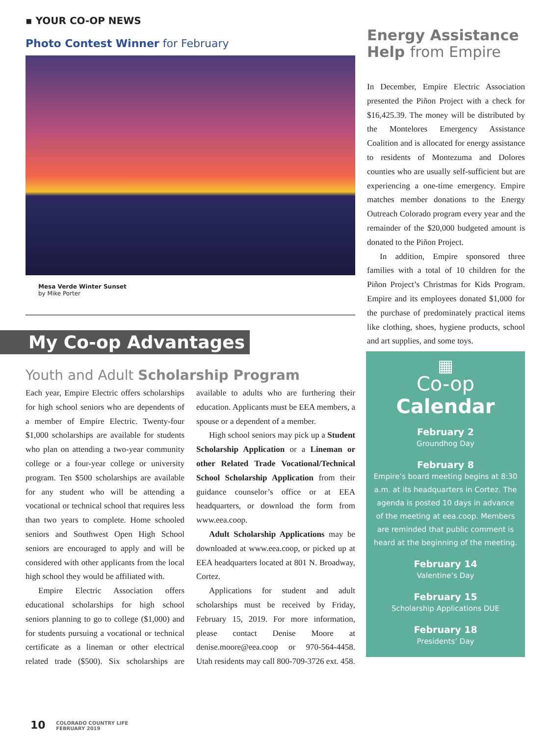▪ YOUR CO-OP NEWS
Photo Contest Winner for February
Mesa Verde Winter Sunset
by Mike Porter
My Co-op Advantages
Youth and Adult Scholarship Program
Each year, Empire Electric offers scholarships for high school seniors who are dependents of a member of Empire Electric. Twenty-four $1,000 scholarships are available for students who plan on attending a two-year community college or a four-year college or university program. Ten $500 scholarships are available for any student who will be attending a vocational or technical school that requires less than two years to complete. Home schooled seniors and Southwest Open High School seniors are encouraged to apply and will be considered with other applicants from the local high school they would be affiliated with.
Empire Electric Association offers educational scholarships for high school seniors planning to go to college ($1,000) and for students pursuing a vocational or technical certificate as a lineman or other electrical related trade ($500). Six scholarships are available to adults who are furthering their education. Applicants must be EEA members, a spouse or a dependent of a member.
High school seniors may pick up a Student Scholarship Application or a Lineman or other Related Trade Vocational/Technical School Scholarship Application from their guidance counselor’s office or at EEA headquarters, or download the form from www.eea.coop.
Adult Scholarship Applications may be downloaded at www.eea.coop, or picked up at EEA headquarters located at 801 N. Broadway, Cortez.
Applications for student and adult scholarships must be received by Friday, February 15, 2019. For more information, please contact Denise Moore at denise.moore@eea.coop or 970-564-4458. Utah residents may call 800-709-3726 ext. 458.
10 COLORADO COUNTRY LIFE
FEBRUARY 2019
Energy Assistance
Help from Empire
In December, Empire Electric Association presented the Piñon Project with a check for $16,425.39. The money will be distributed by the Montelores Emergency Assistance Coalition and is allocated for energy assistance to residents of Montezuma and Dolores counties who are usually self-sufficient but are experiencing a one-time emergency. Empire matches member donations to the Energy Outreach Colorado program every year and the remainder of the $20,000 budgeted amount is donated to the Piñon Project.
In addition, Empire sponsored three families with a total of 10 children for the Piñon Project’s Christmas for Kids Program. Empire and its employees donated $1,000 for the purchase of predominately practical items like clothing, shoes, hygiene products, school and art supplies, and some toys.
▦
Co-op
Calendar
February 2
Groundhog Day
February 8
Empire’s board meeting begins at 8:30 a.m. at its headquarters in Cortez. The agenda is posted 10 days in advance of the meeting at eea.coop. Members are reminded that public comment is heard at the beginning of the meeting.
February 14
Valentine’s Day
February 15
Scholarship Applications DUE
February 18
Presidents’ Day